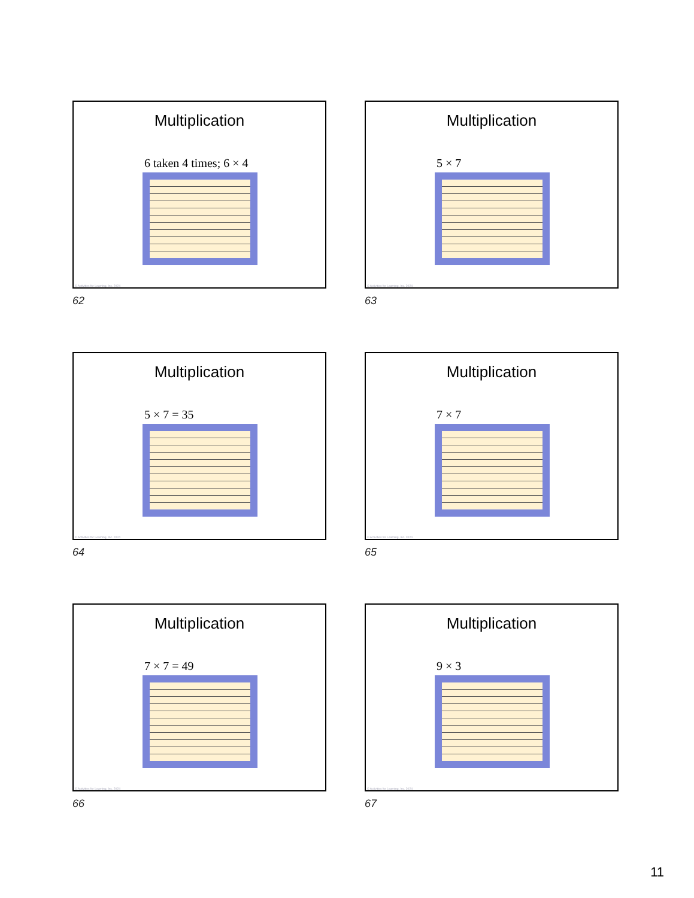Multiplication
6 taken 4 times; 6 × 4
© Activities for Learning, Inc. 2024
62
Multiplication
5 × 7
© Activities for Learning, Inc. 2024
63
Multiplication
5 × 7 = 35
© Activities for Learning, Inc. 2024
64
Multiplication
7 × 7
© Activities for Learning, Inc. 2024
65
Multiplication
7 × 7 = 49
© Activities for Learning, Inc. 2024
66
Multiplication
9 × 3
© Activities for Learning, Inc. 2024
67
11